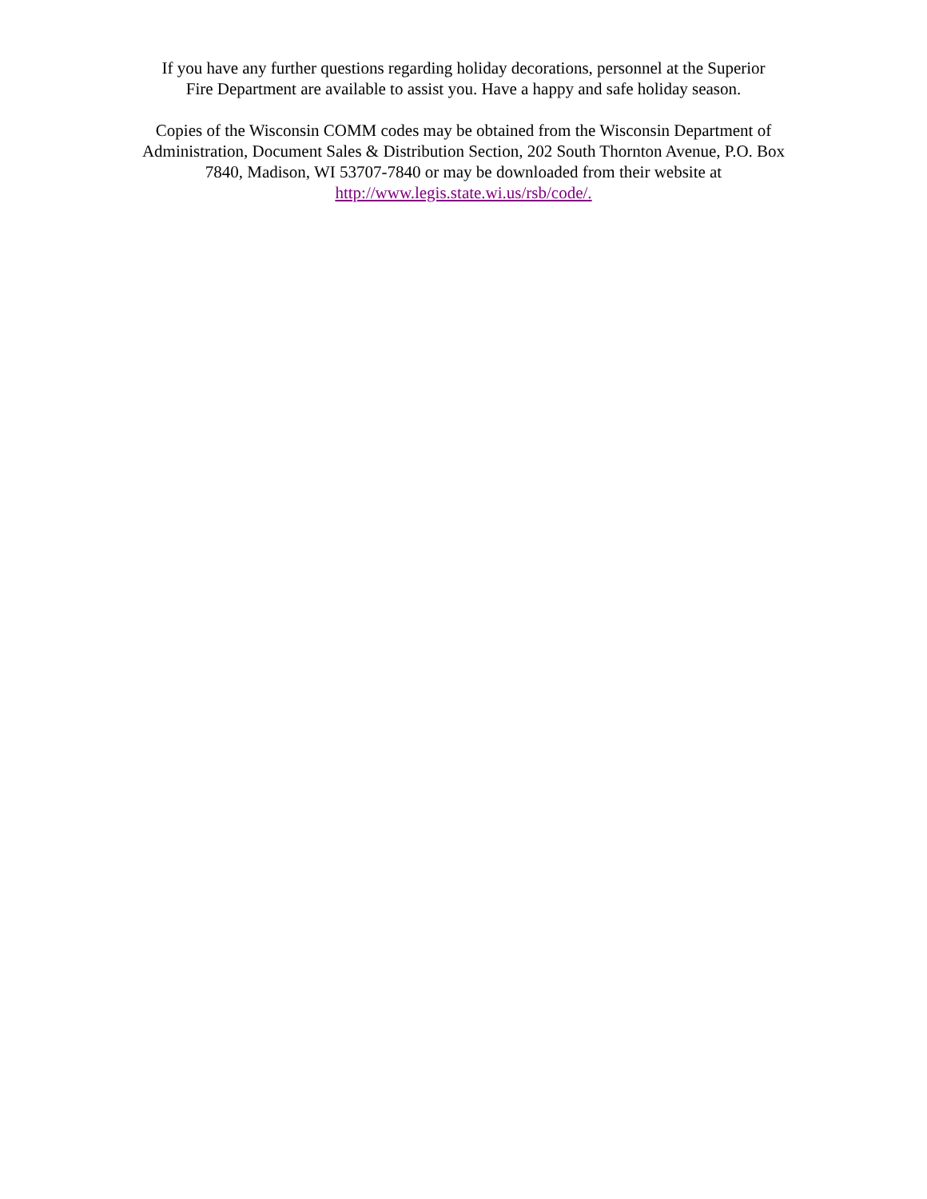If you have any further questions regarding holiday decorations, personnel at the Superior
Fire Department are available to assist you. Have a happy and safe holiday season.
Copies of the Wisconsin COMM codes may be obtained from the Wisconsin Department of
Administration, Document Sales & Distribution Section, 202 South Thornton Avenue, P.O. Box
7840, Madison, WI 53707-7840 or may be downloaded from their website at
http://www.legis.state.wi.us/rsb/code/.